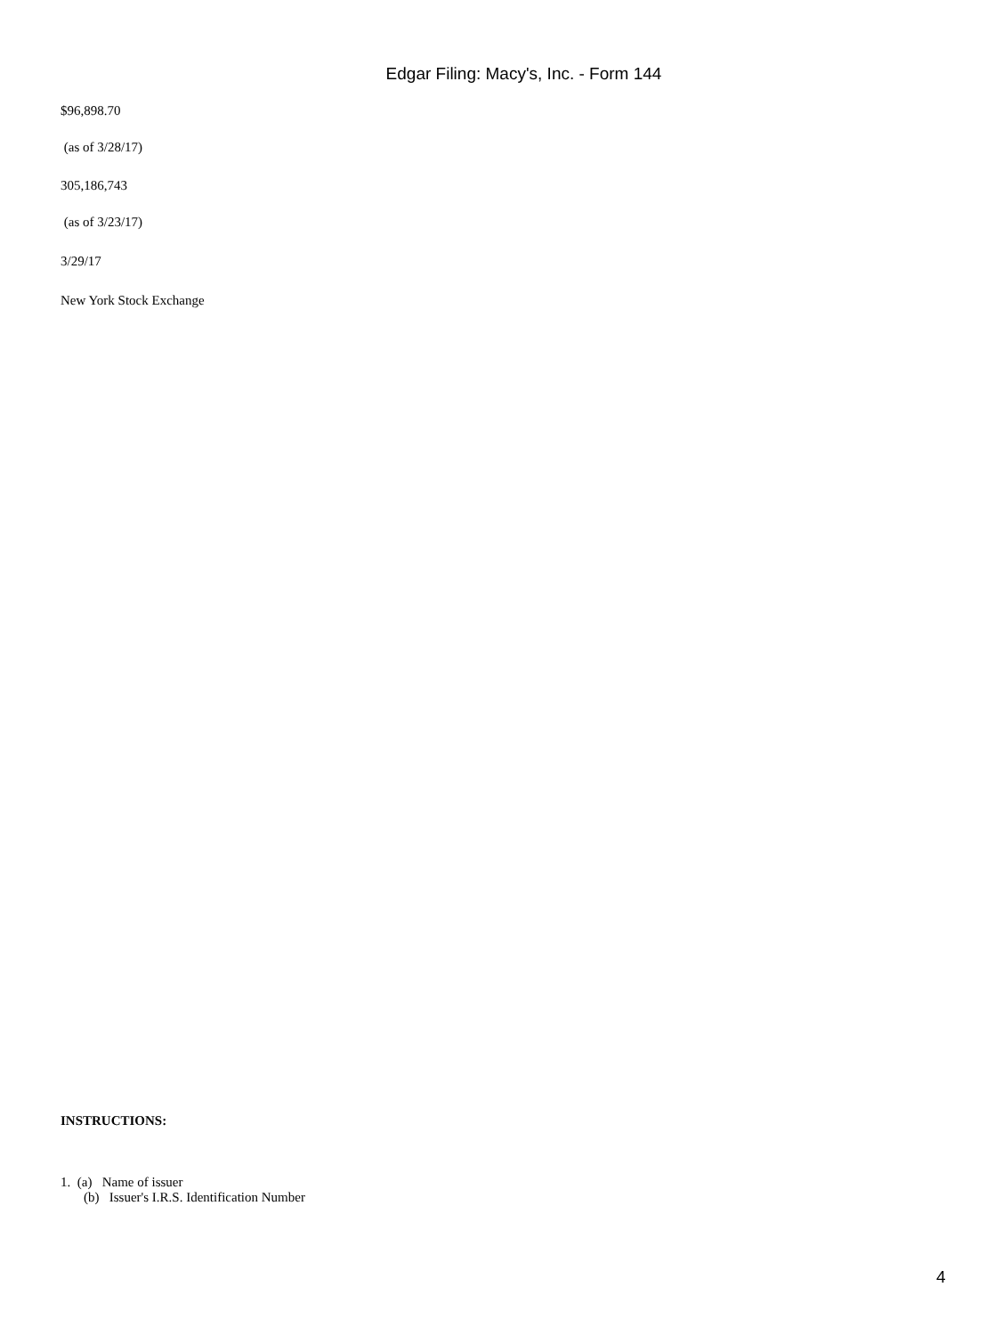Edgar Filing: Macy's, Inc. - Form 144
$96,898.70
(as of 3/28/17)
305,186,743
(as of 3/23/17)
3/29/17
New York Stock Exchange
INSTRUCTIONS:
1. (a) Name of issuer
(b) Issuer's I.R.S. Identification Number
4